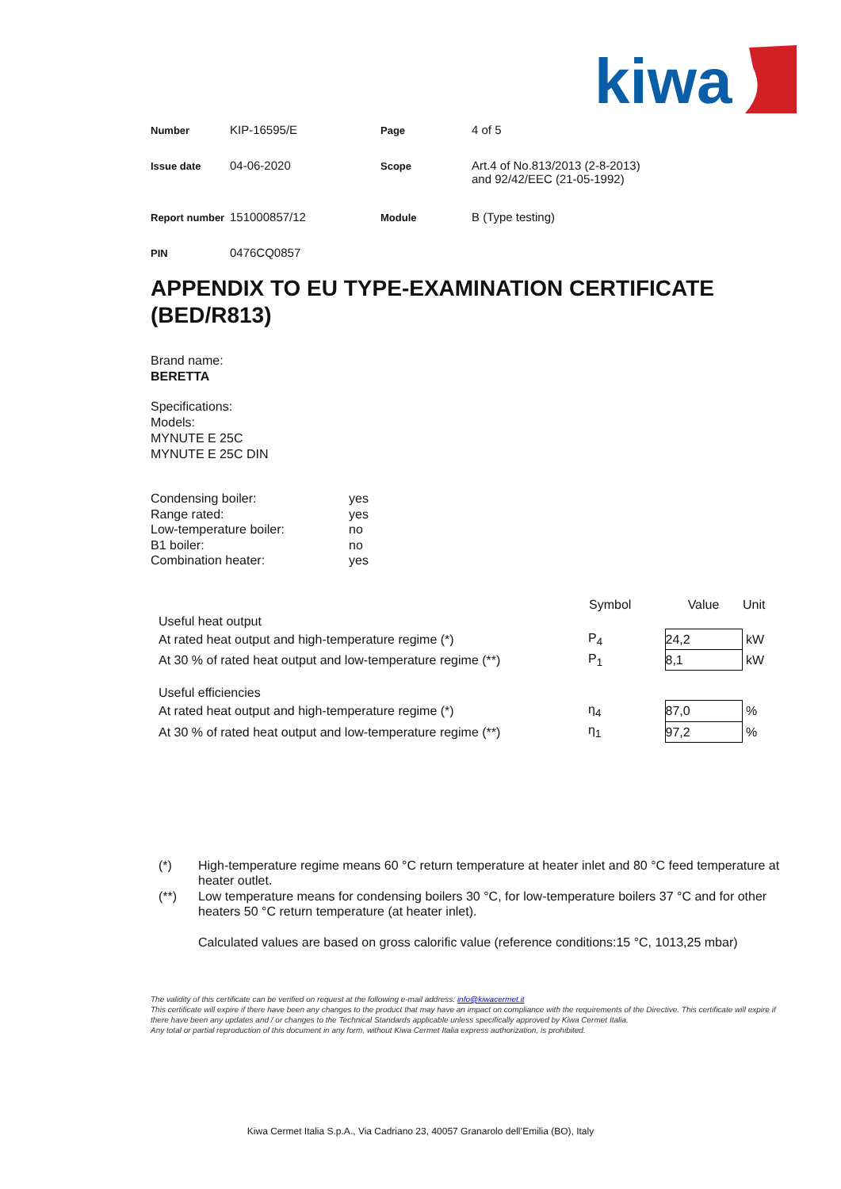kiwa
| Number | KIP-16595/E | Page | 4 of 5 |
| Issue date | 04-06-2020 | Scope | Art.4 of No.813/2013 (2-8-2013) and 92/42/EEC (21-05-1992) |
| Report number | 151000857/12 | Module | B (Type testing) |
| PIN | 0476CQ0857 | | |
APPENDIX TO EU TYPE-EXAMINATION CERTIFICATE (BED/R813)
Brand name:
BERETTA
Specifications:
Models:
MYNUTE E 25C
MYNUTE E 25C DIN
| Condensing boiler: | yes |
| Range rated: | yes |
| Low-temperature boiler: | no |
| B1 boiler: | no |
| Combination heater: | yes |
| | Symbol | Value | Unit |
| --- | --- | --- | --- |
| Useful heat output | | | |
| At rated heat output and high-temperature regime (*) | P<sub>4</sub> | 24,2 | kW |
| At 30 % of rated heat output and low-temperature regime (**) | P<sub>1</sub> | 8,1 | kW |
| Useful efficiencies | | | |
| At rated heat output and high-temperature regime (*) | η<sub>4</sub> | 87,0 | % |
| At 30 % of rated heat output and low-temperature regime (**) | η<sub>1</sub> | 97,2 | % |
| (*) | High-temperature regime means 60 °C return temperature at heater inlet and 80 °C feed temperature at heater outlet. |
| (**) | Low temperature means for condensing boilers 30 °C, for low-temperature boilers 37 °C and for other heaters 50 °C return temperature (at heater inlet). Calculated values are based on gross calorific value (reference conditions:15 °C, 1013,25 mbar) |
The validity of this certificate can be verified on request at the following e-mail address: info@kiwacermet.it
This certificate will expire if there have been any changes to the product that may have an impact on compliance with the requirements of the Directive. This certificate will expire if there have been any updates and / or changes to the Technical Standards applicable unless specifically approved by Kiwa Cermet Italia.
Any total or partial reproduction of this document in any form, without Kiwa Cermet Italia express authorization, is prohibited.
Kiwa Cermet Italia S.p.A., Via Cadriano 23, 40057 Granarolo dell’Emilia (BO), Italy